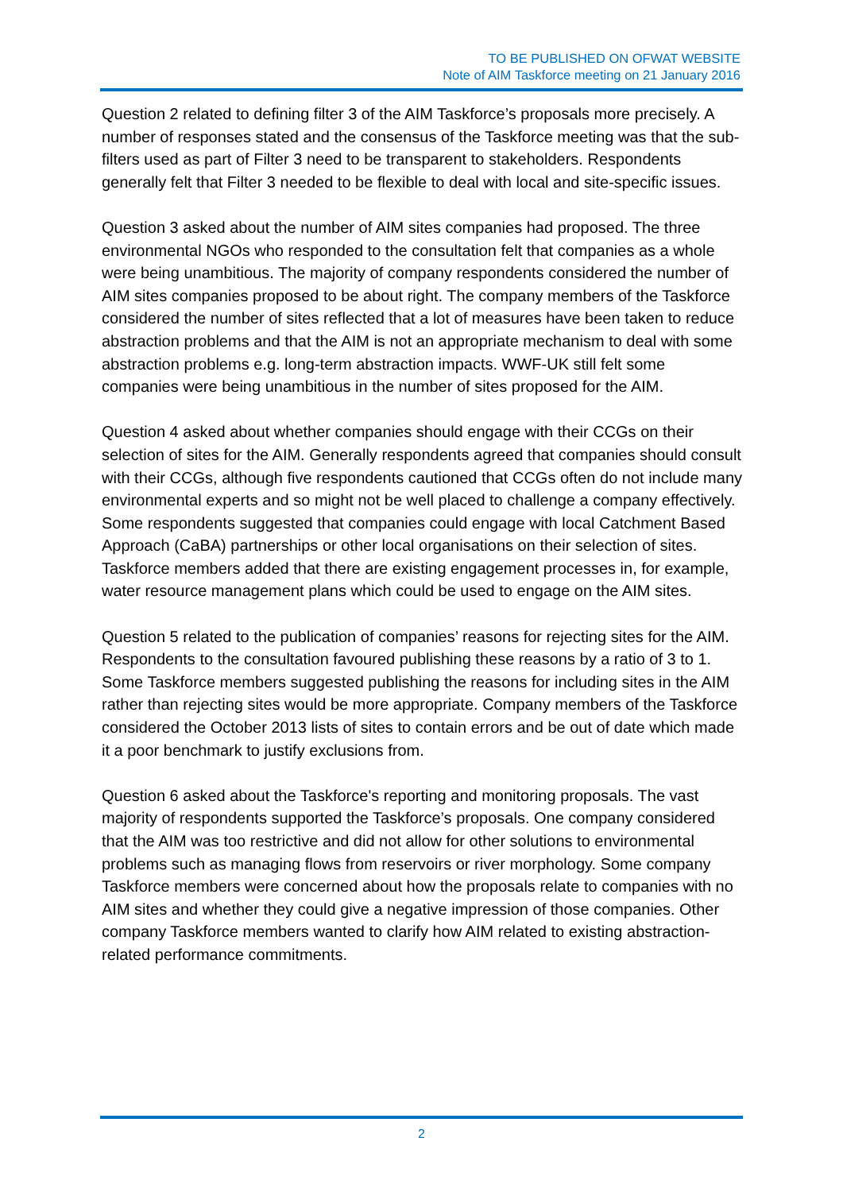TO BE PUBLISHED ON OFWAT WEBSITE
Note of AIM Taskforce meeting on 21 January 2016
Question 2 related to defining filter 3 of the AIM Taskforce’s proposals more precisely. A number of responses stated and the consensus of the Taskforce meeting was that the sub-filters used as part of Filter 3 need to be transparent to stakeholders. Respondents generally felt that Filter 3 needed to be flexible to deal with local and site-specific issues.
Question 3 asked about the number of AIM sites companies had proposed. The three environmental NGOs who responded to the consultation felt that companies as a whole were being unambitious. The majority of company respondents considered the number of AIM sites companies proposed to be about right. The company members of the Taskforce considered the number of sites reflected that a lot of measures have been taken to reduce abstraction problems and that the AIM is not an appropriate mechanism to deal with some abstraction problems e.g. long-term abstraction impacts. WWF-UK still felt some companies were being unambitious in the number of sites proposed for the AIM.
Question 4 asked about whether companies should engage with their CCGs on their selection of sites for the AIM. Generally respondents agreed that companies should consult with their CCGs, although five respondents cautioned that CCGs often do not include many environmental experts and so might not be well placed to challenge a company effectively. Some respondents suggested that companies could engage with local Catchment Based Approach (CaBA) partnerships or other local organisations on their selection of sites. Taskforce members added that there are existing engagement processes in, for example, water resource management plans which could be used to engage on the AIM sites.
Question 5 related to the publication of companies’ reasons for rejecting sites for the AIM. Respondents to the consultation favoured publishing these reasons by a ratio of 3 to 1. Some Taskforce members suggested publishing the reasons for including sites in the AIM rather than rejecting sites would be more appropriate. Company members of the Taskforce considered the October 2013 lists of sites to contain errors and be out of date which made it a poor benchmark to justify exclusions from.
Question 6 asked about the Taskforce's reporting and monitoring proposals. The vast majority of respondents supported the Taskforce’s proposals. One company considered that the AIM was too restrictive and did not allow for other solutions to environmental problems such as managing flows from reservoirs or river morphology. Some company Taskforce members were concerned about how the proposals relate to companies with no AIM sites and whether they could give a negative impression of those companies. Other company Taskforce members wanted to clarify how AIM related to existing abstraction-related performance commitments.
2